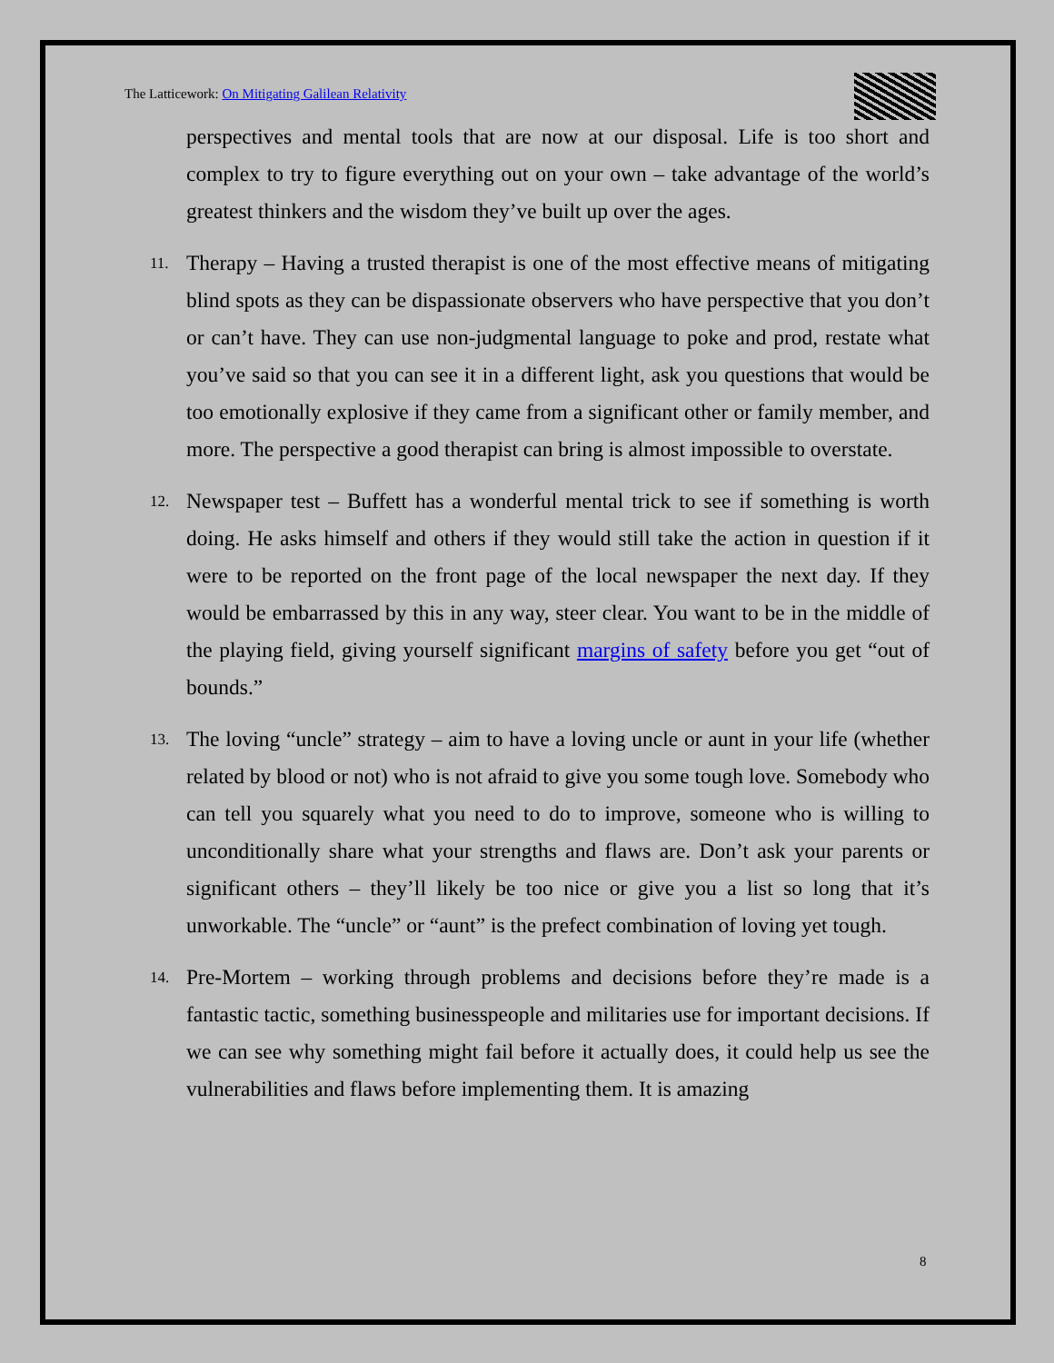The Latticework: On Mitigating Galilean Relativity
perspectives and mental tools that are now at our disposal. Life is too short and complex to try to figure everything out on your own – take advantage of the world’s greatest thinkers and the wisdom they’ve built up over the ages.
11.
Therapy – Having a trusted therapist is one of the most effective means of mitigating blind spots as they can be dispassionate observers who have perspective that you don’t or can’t have. They can use non-judgmental language to poke and prod, restate what you’ve said so that you can see it in a different light, ask you questions that would be too emotionally explosive if they came from a significant other or family member, and more. The perspective a good therapist can bring is almost impossible to overstate.
12.
Newspaper test – Buffett has a wonderful mental trick to see if something is worth doing. He asks himself and others if they would still take the action in question if it were to be reported on the front page of the local newspaper the next day. If they would be embarrassed by this in any way, steer clear. You want to be in the middle of the playing field, giving yourself significant margins of safety before you get “out of bounds.”
13.
The loving “uncle” strategy – aim to have a loving uncle or aunt in your life (whether related by blood or not) who is not afraid to give you some tough love. Somebody who can tell you squarely what you need to do to improve, someone who is willing to unconditionally share what your strengths and flaws are. Don’t ask your parents or significant others – they’ll likely be too nice or give you a list so long that it’s unworkable. The “uncle” or “aunt” is the prefect combination of loving yet tough.
14.
Pre-Mortem – working through problems and decisions before they’re made is a fantastic tactic, something businesspeople and militaries use for important decisions. If we can see why something might fail before it actually does, it could help us see the vulnerabilities and flaws before implementing them. It is amazing
8